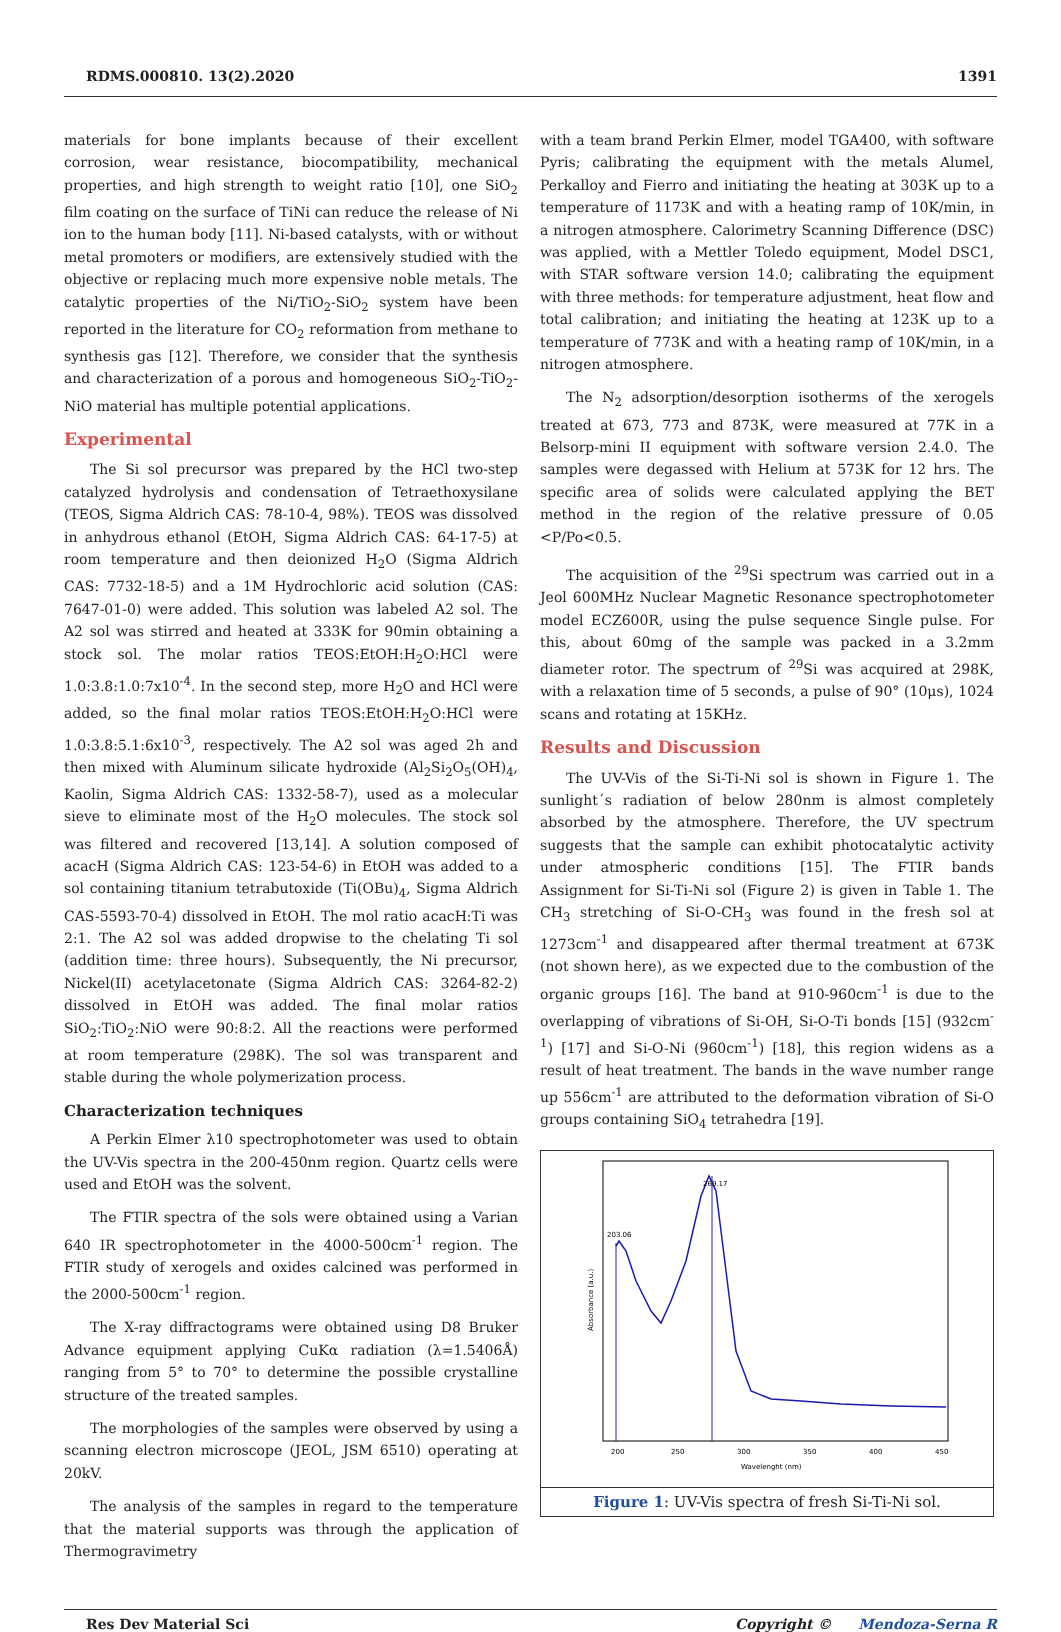RDMS.000810. 13(2).2020 1391
materials for bone implants because of their excellent corrosion, wear resistance, biocompatibility, mechanical properties, and high strength to weight ratio [10], one SiO<sub>2</sub> film coating on the surface of TiNi can reduce the release of Ni ion to the human body [11]. Ni-based catalysts, with or without metal promoters or modifiers, are extensively studied with the objective or replacing much more expensive noble metals. The catalytic properties of the Ni/TiO<sub>2</sub>-SiO<sub>2</sub> system have been reported in the literature for CO<sub>2</sub> reformation from methane to synthesis gas [12]. Therefore, we consider that the synthesis and characterization of a porous and homogeneous SiO<sub>2</sub>-TiO<sub>2</sub>-NiO material has multiple potential applications.
Experimental
The Si sol precursor was prepared by the HCl two-step catalyzed hydrolysis and condensation of Tetraethoxysilane (TEOS, Sigma Aldrich CAS: 78-10-4, 98%). TEOS was dissolved in anhydrous ethanol (EtOH, Sigma Aldrich CAS: 64-17-5) at room temperature and then deionized H<sub>2</sub>O (Sigma Aldrich CAS: 7732-18-5) and a 1M Hydrochloric acid solution (CAS: 7647-01-0) were added. This solution was labeled A2 sol. The A2 sol was stirred and heated at 333K for 90min obtaining a stock sol. The molar ratios TEOS:EtOH:H<sub>2</sub>O:HCl were 1.0:3.8:1.0:7x10<sup>-4</sup>. In the second step, more H<sub>2</sub>O and HCl were added, so the final molar ratios TEOS:EtOH:H<sub>2</sub>O:HCl were 1.0:3.8:5.1:6x10<sup>-3</sup>, respectively. The A2 sol was aged 2h and then mixed with Aluminum silicate hydroxide (Al<sub>2</sub>Si<sub>2</sub>O<sub>5</sub>(OH)<sub>4</sub>, Kaolin, Sigma Aldrich CAS: 1332-58-7), used as a molecular sieve to eliminate most of the H<sub>2</sub>O molecules. The stock sol was filtered and recovered [13,14]. A solution composed of acacH (Sigma Aldrich CAS: 123-54-6) in EtOH was added to a sol containing titanium tetrabutoxide (Ti(OBu)<sub>4</sub>, Sigma Aldrich CAS-5593-70-4) dissolved in EtOH. The mol ratio acacH:Ti was 2:1. The A2 sol was added dropwise to the chelating Ti sol (addition time: three hours). Subsequently, the Ni precursor, Nickel(II) acetylacetonate (Sigma Aldrich CAS: 3264-82-2) dissolved in EtOH was added. The final molar ratios SiO<sub>2</sub>:TiO<sub>2</sub>:NiO were 90:8:2. All the reactions were performed at room temperature (298K). The sol was transparent and stable during the whole polymerization process.
Characterization techniques
A Perkin Elmer λ10 spectrophotometer was used to obtain the UV-Vis spectra in the 200-450nm region. Quartz cells were used and EtOH was the solvent.
The FTIR spectra of the sols were obtained using a Varian 640 IR spectrophotometer in the 4000-500cm<sup>-1</sup> region. The FTIR study of xerogels and oxides calcined was performed in the 2000-500cm<sup>-1</sup> region.
The X-ray diffractograms were obtained using D8 Bruker Advance equipment applying CuKα radiation (λ=1.5406Å) ranging from 5° to 70° to determine the possible crystalline structure of the treated samples.
The morphologies of the samples were observed by using a scanning electron microscope (JEOL, JSM 6510) operating at 20kV.
The analysis of the samples in regard to the temperature that the material supports was through the application of Thermogravimetry
with a team brand Perkin Elmer, model TGA400, with software Pyris; calibrating the equipment with the metals Alumel, Perkalloy and Fierro and initiating the heating at 303K up to a temperature of 1173K and with a heating ramp of 10K/min, in a nitrogen atmosphere. Calorimetry Scanning Difference (DSC) was applied, with a Mettler Toledo equipment, Model DSC1, with STAR software version 14.0; calibrating the equipment with three methods: for temperature adjustment, heat flow and total calibration; and initiating the heating at 123K up to a temperature of 773K and with a heating ramp of 10K/min, in a nitrogen atmosphere.
The N<sub>2</sub> adsorption/desorption isotherms of the xerogels treated at 673, 773 and 873K, were measured at 77K in a Belsorp-mini II equipment with software version 2.4.0. The samples were degassed with Helium at 573K for 12 hrs. The specific area of solids were calculated applying the BET method in the region of the relative pressure of 0.05 <P/Po<0.5.
The acquisition of the <sup>29</sup>Si spectrum was carried out in a Jeol 600MHz Nuclear Magnetic Resonance spectrophotometer model ECZ600R, using the pulse sequence Single pulse. For this, about 60mg of the sample was packed in a 3.2mm diameter rotor. The spectrum of <sup>29</sup>Si was acquired at 298K, with a relaxation time of 5 seconds, a pulse of 90° (10μs), 1024 scans and rotating at 15KHz.
Results and Discussion
The UV-Vis of the Si-Ti-Ni sol is shown in Figure 1. The sunlight´s radiation of below 280nm is almost completely absorbed by the atmosphere. Therefore, the UV spectrum suggests that the sample can exhibit photocatalytic activity under atmospheric conditions [15]. The FTIR bands Assignment for Si-Ti-Ni sol (Figure 2) is given in Table 1. The CH<sub>3</sub> stretching of Si-O-CH<sub>3</sub> was found in the fresh sol at 1273cm<sup>-1</sup> and disappeared after thermal treatment at 673K (not shown here), as we expected due to the combustion of the organic groups [16]. The band at 910-960cm<sup>-1</sup> is due to the overlapping of vibrations of Si-OH, Si-O-Ti bonds [15] (932cm<sup>-1</sup>) [17] and Si-O-Ni (960cm<sup>-1</sup>) [18], this region widens as a result of heat treatment. The bands in the wave number range up 556cm<sup>-1</sup> are attributed to the deformation vibration of Si-O groups containing SiO<sub>4</sub> tetrahedra [19].
203.06
269.17
200
250
300
350
400
450
Wavelenght (nm)
Absorbance (a.u.)
Figure 1: UV-Vis spectra of fresh Si-Ti-Ni sol.
Res Dev Material Sci Copyright © Mendoza-Serna R